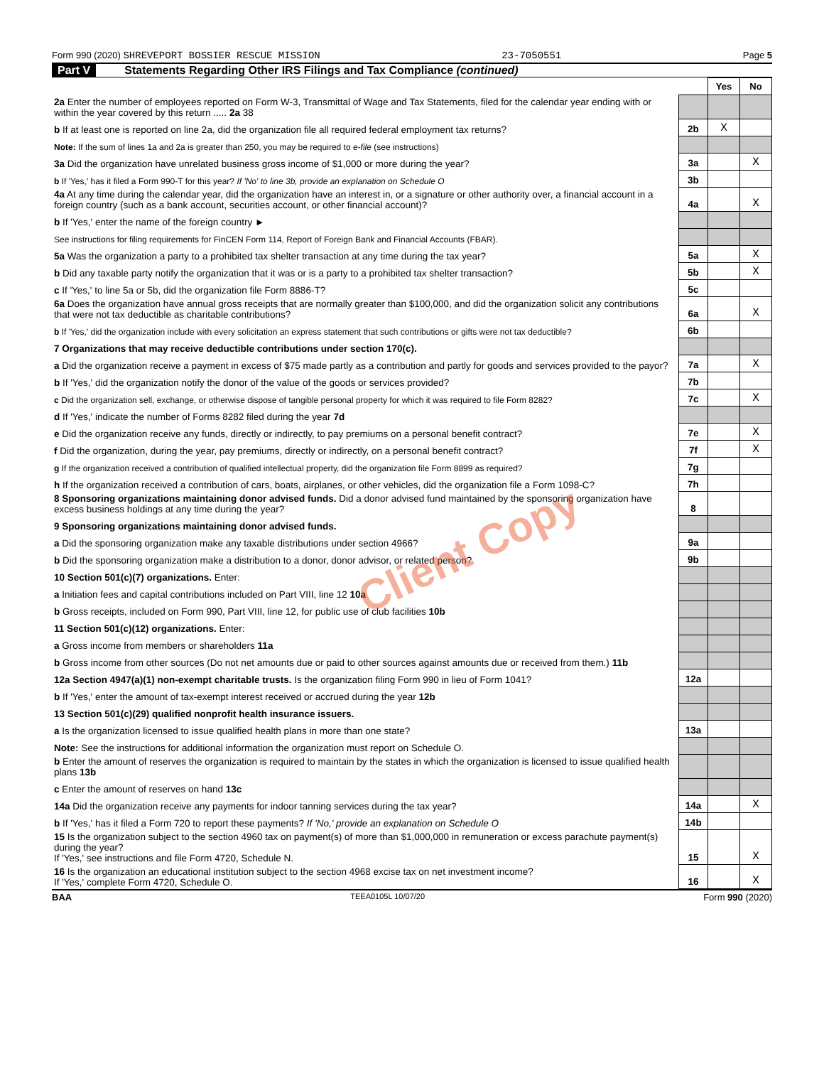Form 990 (2020) SHREVEPORT BOSSIER RESCUE MISSION 23-7050551 Page 5
Part V Statements Regarding Other IRS Filings and Tax Compliance (continued)
| | | Yes | No |
| 2a Enter the number of employees reported on Form W-3, Transmittal of Wage and Tax Statements, filed for the calendar year ending with or within the year covered by this return ..... 2a 38 | | | |
| b If at least one is reported on line 2a, did the organization file all required federal employment tax returns? | 2b | X | |
| Note: If the sum of lines 1a and 2a is greater than 250, you may be required to e-file (see instructions) | | | |
| 3a Did the organization have unrelated business gross income of $1,000 or more during the year? | 3a | | X |
| b If 'Yes,' has it filed a Form 990-T for this year? If 'No' to line 3b, provide an explanation on Schedule O | 3b | | |
| 4a At any time during the calendar year, did the organization have an interest in, or a signature or other authority over, a financial account in a foreign country (such as a bank account, securities account, or other financial account)? | 4a | | X |
| b If 'Yes,' enter the name of the foreign country ► | | | |
| See instructions for filing requirements for FinCEN Form 114, Report of Foreign Bank and Financial Accounts (FBAR). | | | |
| 5a Was the organization a party to a prohibited tax shelter transaction at any time during the tax year? | 5a | | X |
| b Did any taxable party notify the organization that it was or is a party to a prohibited tax shelter transaction? | 5b | | X |
| c If 'Yes,' to line 5a or 5b, did the organization file Form 8886-T? | 5c | | |
| 6a Does the organization have annual gross receipts that are normally greater than $100,000, and did the organization solicit any contributions that were not tax deductible as charitable contributions? | 6a | | X |
| b If 'Yes,' did the organization include with every solicitation an express statement that such contributions or gifts were not tax deductible? | 6b | | |
| 7 Organizations that may receive deductible contributions under section 170(c). | | | |
| a Did the organization receive a payment in excess of $75 made partly as a contribution and partly for goods and services provided to the payor? | 7a | | X |
| b If 'Yes,' did the organization notify the donor of the value of the goods or services provided? | 7b | | |
| c Did the organization sell, exchange, or otherwise dispose of tangible personal property for which it was required to file Form 8282? | 7c | | X |
| d If 'Yes,' indicate the number of Forms 8282 filed during the year 7d | | | |
| e Did the organization receive any funds, directly or indirectly, to pay premiums on a personal benefit contract? | 7e | | X |
| f Did the organization, during the year, pay premiums, directly or indirectly, on a personal benefit contract? | 7f | | X |
| g If the organization received a contribution of qualified intellectual property, did the organization file Form 8899 as required? | 7g | | |
| h If the organization received a contribution of cars, boats, airplanes, or other vehicles, did the organization file a Form 1098-C? | 7h | | |
| 8 Sponsoring organizations maintaining donor advised funds. Did a donor advised fund maintained by the sponsoring organization have excess business holdings at any time during the year? | 8 | | |
| 9 Sponsoring organizations maintaining donor advised funds. | | | |
| a Did the sponsoring organization make any taxable distributions under section 4966? | 9a | | |
| b Did the sponsoring organization make a distribution to a donor, donor advisor, or related person? | 9b | | |
| 10 Section 501(c)(7) organizations. Enter: | | | |
| a Initiation fees and capital contributions included on Part VIII, line 12 10a | | | |
| b Gross receipts, included on Form 990, Part VIII, line 12, for public use of club facilities 10b | | | |
| 11 Section 501(c)(12) organizations. Enter: | | | |
| a Gross income from members or shareholders 11a | | | |
| b Gross income from other sources (Do not net amounts due or paid to other sources against amounts due or received from them.) 11b | | | |
| 12a Section 4947(a)(1) non-exempt charitable trusts. Is the organization filing Form 990 in lieu of Form 1041? | 12a | | |
| b If 'Yes,' enter the amount of tax-exempt interest received or accrued during the year 12b | | | |
| 13 Section 501(c)(29) qualified nonprofit health insurance issuers. | | | |
| a Is the organization licensed to issue qualified health plans in more than one state? | 13a | | |
| Note: See the instructions for additional information the organization must report on Schedule O. | | | |
| b Enter the amount of reserves the organization is required to maintain by the states in which the organization is licensed to issue qualified health plans 13b | | | |
| c Enter the amount of reserves on hand 13c | | | |
| 14a Did the organization receive any payments for indoor tanning services during the tax year? | 14a | | X |
| b If 'Yes,' has it filed a Form 720 to report these payments? If 'No,' provide an explanation on Schedule O | 14b | | |
| 15 Is the organization subject to the section 4960 tax on payment(s) of more than $1,000,000 in remuneration or excess parachute payment(s) during the year? If 'Yes,' see instructions and file Form 4720, Schedule N. | 15 | | X |
| 16 Is the organization an educational institution subject to the section 4968 excise tax on net investment income? If 'Yes,' complete Form 4720, Schedule O. | 16 | | X |
BAA TEEA0105L 10/07/20 Form 990 (2020)
Client Copy